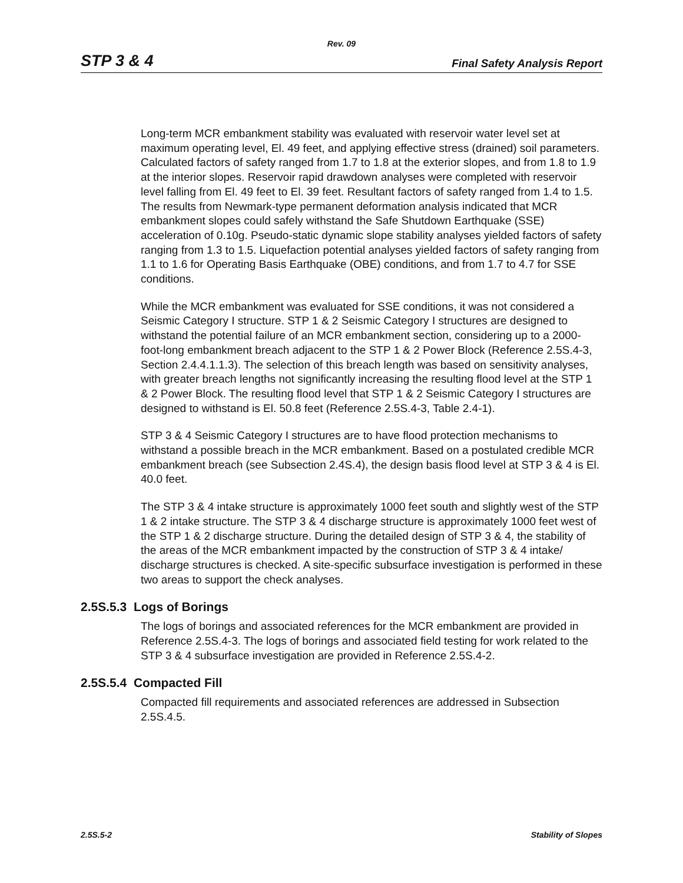Rev. 09
STP 3 & 4 Final Safety Analysis Report
Long-term MCR embankment stability was evaluated with reservoir water level set at maximum operating level, El. 49 feet, and applying effective stress (drained) soil parameters. Calculated factors of safety ranged from 1.7 to 1.8 at the exterior slopes, and from 1.8 to 1.9 at the interior slopes. Reservoir rapid drawdown analyses were completed with reservoir level falling from El. 49 feet to El. 39 feet. Resultant factors of safety ranged from 1.4 to 1.5. The results from Newmark-type permanent deformation analysis indicated that MCR embankment slopes could safely withstand the Safe Shutdown Earthquake (SSE) acceleration of 0.10g. Pseudo-static dynamic slope stability analyses yielded factors of safety ranging from 1.3 to 1.5. Liquefaction potential analyses yielded factors of safety ranging from 1.1 to 1.6 for Operating Basis Earthquake (OBE) conditions, and from 1.7 to 4.7 for SSE conditions.
While the MCR embankment was evaluated for SSE conditions, it was not considered a Seismic Category I structure. STP 1 & 2 Seismic Category I structures are designed to withstand the potential failure of an MCR embankment section, considering up to a 2000-foot-long embankment breach adjacent to the STP 1 & 2 Power Block (Reference 2.5S.4-3, Section 2.4.4.1.1.3). The selection of this breach length was based on sensitivity analyses, with greater breach lengths not significantly increasing the resulting flood level at the STP 1 & 2 Power Block. The resulting flood level that STP 1 & 2 Seismic Category I structures are designed to withstand is El. 50.8 feet (Reference 2.5S.4-3, Table 2.4-1).
STP 3 & 4 Seismic Category I structures are to have flood protection mechanisms to withstand a possible breach in the MCR embankment. Based on a postulated credible MCR embankment breach (see Subsection 2.4S.4), the design basis flood level at STP 3 & 4 is El. 40.0 feet.
The STP 3 & 4 intake structure is approximately 1000 feet south and slightly west of the STP 1 & 2 intake structure. The STP 3 & 4 discharge structure is approximately 1000 feet west of the STP 1 & 2 discharge structure. During the detailed design of STP 3 & 4, the stability of the areas of the MCR embankment impacted by the construction of STP 3 & 4 intake/ discharge structures is checked. A site-specific subsurface investigation is performed in these two areas to support the check analyses.
2.5S.5.3 Logs of Borings
The logs of borings and associated references for the MCR embankment are provided in Reference 2.5S.4-3. The logs of borings and associated field testing for work related to the STP 3 & 4 subsurface investigation are provided in Reference 2.5S.4-2.
2.5S.5.4 Compacted Fill
Compacted fill requirements and associated references are addressed in Subsection 2.5S.4.5.
2.5S.5-2 Stability of Slopes